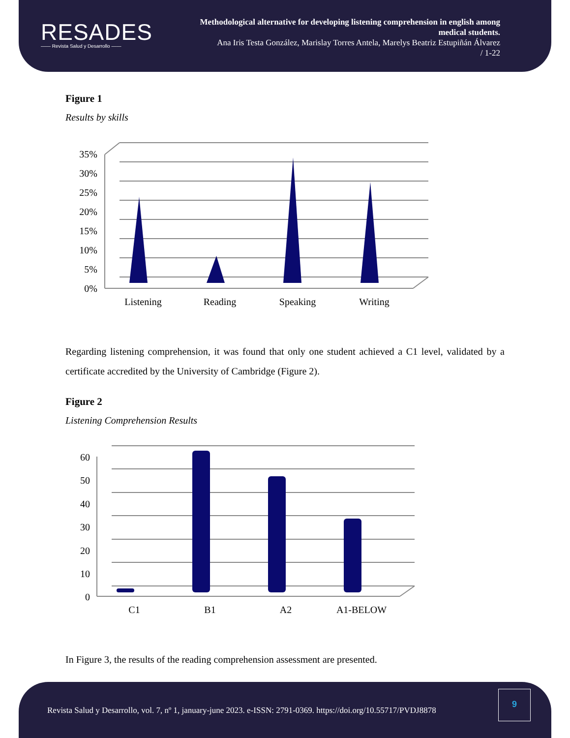RESADES
—— Revista Salud y Desarrollo ——
Methodological alternative for developing listening comprehension in english among medical students.
Ana Iris Testa González, Marislay Torres Antela, Marelys Beatriz Estupiñán Álvarez
/ 1-22
Figure 1
Results by skills
35%
30%
25%
20%
15%
10%
5%
0%
Listening
Reading
Speaking
Writing
Regarding listening comprehension, it was found that only one student achieved a C1 level, validated by a certificate accredited by the University of Cambridge (Figure 2).
Figure 2
Listening Comprehension Results
60
50
40
30
20
10
0
C1
B1
A2
A1-BELOW
In Figure 3, the results of the reading comprehension assessment are presented.
Revista Salud y Desarrollo, vol. 7, nº 1, january-june 2023. e-ISSN: 2791-0369. https://doi.org/10.55717/PVDJ8878
9